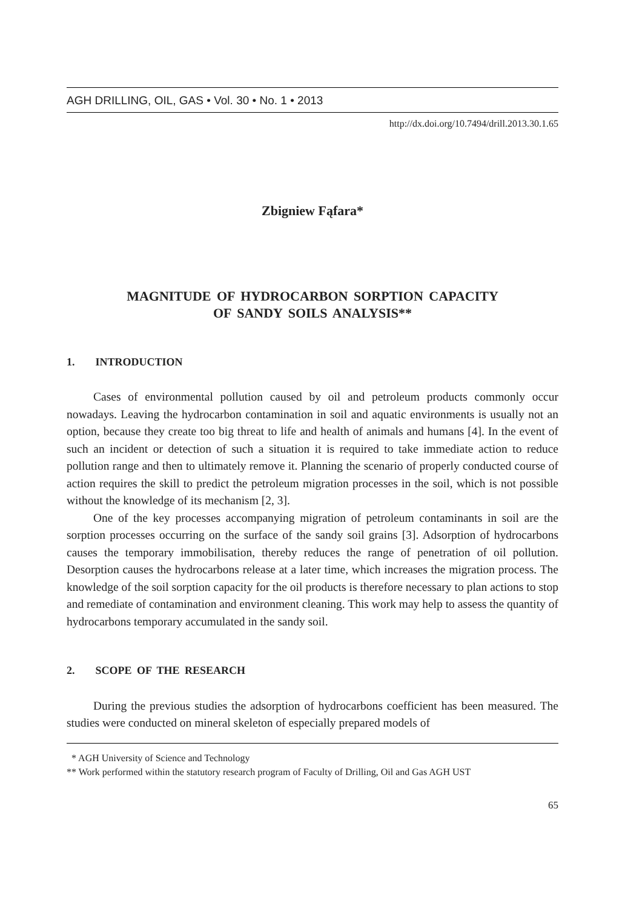AGH DRILLING, OIL, GAS • Vol. 30 • No. 1 • 2013
http://dx.doi.org/10.7494/drill.2013.30.1.65
Zbigniew Fąfara*
MAGNITUDE OF HYDROCARBON SORPTION CAPACITY
OF SANDY SOILS ANALYSIS**
1. INTRODUCTION
Cases of environmental pollution caused by oil and petroleum products commonly occur nowadays. Leaving the hydrocarbon contamination in soil and aquatic environments is usually not an option, because they create too big threat to life and health of animals and humans [4]. In the event of such an incident or detection of such a situation it is required to take immediate action to reduce pollution range and then to ultimately remove it. Planning the scenario of properly conducted course of action requires the skill to predict the petroleum migration processes in the soil, which is not possible without the knowledge of its mechanism [2, 3].
One of the key processes accompanying migration of petroleum contaminants in soil are the sorption processes occurring on the surface of the sandy soil grains [3]. Adsorption of hydrocarbons causes the temporary immobilisation, thereby reduces the range of penetration of oil pollution. Desorption causes the hydrocarbons release at a later time, which increases the migration process. The knowledge of the soil sorption capacity for the oil products is therefore necessary to plan actions to stop and remediate of contamination and environment cleaning. This work may help to assess the quantity of hydrocarbons temporary accumulated in the sandy soil.
2. SCOPE OF THE RESEARCH
During the previous studies the adsorption of hydrocarbons coefficient has been measured. The studies were conducted on mineral skeleton of especially prepared models of
* AGH University of Science and Technology
** Work performed within the statutory research program of Faculty of Drilling, Oil and Gas AGH UST
65